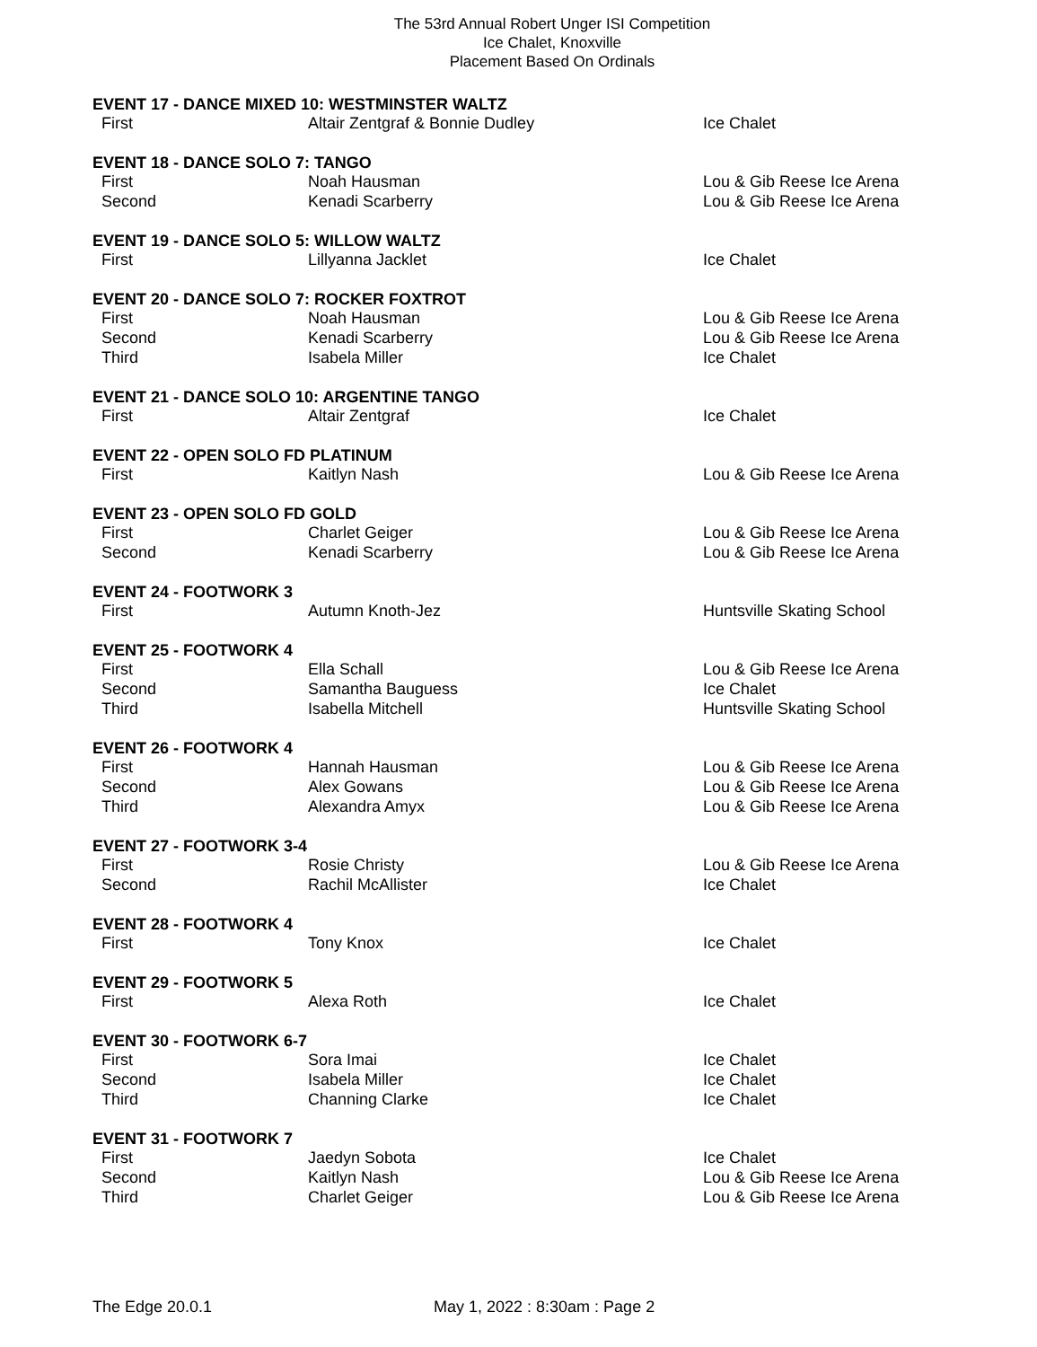The 53rd Annual Robert Unger ISI Competition
Ice Chalet, Knoxville
Placement Based On Ordinals
| EVENT 17 - DANCE MIXED 10: WESTMINSTER WALTZ | | |
| --- | --- | --- |
| First | Altair Zentgraf & Bonnie Dudley | Ice Chalet |
| EVENT 18 - DANCE SOLO 7: TANGO | | |
| First | Noah Hausman | Lou & Gib Reese Ice Arena |
| Second | Kenadi Scarberry | Lou & Gib Reese Ice Arena |
| EVENT 19 - DANCE SOLO 5: WILLOW WALTZ | | |
| First | Lillyanna Jacklet | Ice Chalet |
| EVENT 20 - DANCE SOLO 7: ROCKER FOXTROT | | |
| First | Noah Hausman | Lou & Gib Reese Ice Arena |
| Second | Kenadi Scarberry | Lou & Gib Reese Ice Arena |
| Third | Isabela Miller | Ice Chalet |
| EVENT 21 - DANCE SOLO 10: ARGENTINE TANGO | | |
| First | Altair Zentgraf | Ice Chalet |
| EVENT 22 - OPEN SOLO FD PLATINUM | | |
| First | Kaitlyn Nash | Lou & Gib Reese Ice Arena |
| EVENT 23 - OPEN SOLO FD GOLD | | |
| First | Charlet Geiger | Lou & Gib Reese Ice Arena |
| Second | Kenadi Scarberry | Lou & Gib Reese Ice Arena |
| EVENT 24 - FOOTWORK 3 | | |
| First | Autumn Knoth-Jez | Huntsville Skating School |
| EVENT 25 - FOOTWORK 4 | | |
| First | Ella Schall | Lou & Gib Reese Ice Arena |
| Second | Samantha Bauguess | Ice Chalet |
| Third | Isabella Mitchell | Huntsville Skating School |
| EVENT 26 - FOOTWORK 4 | | |
| First | Hannah Hausman | Lou & Gib Reese Ice Arena |
| Second | Alex Gowans | Lou & Gib Reese Ice Arena |
| Third | Alexandra Amyx | Lou & Gib Reese Ice Arena |
| EVENT 27 - FOOTWORK 3-4 | | |
| First | Rosie Christy | Lou & Gib Reese Ice Arena |
| Second | Rachil McAllister | Ice Chalet |
| EVENT 28 - FOOTWORK 4 | | |
| First | Tony Knox | Ice Chalet |
| EVENT 29 - FOOTWORK 5 | | |
| First | Alexa Roth | Ice Chalet |
| EVENT 30 - FOOTWORK 6-7 | | |
| First | Sora Imai | Ice Chalet |
| Second | Isabela Miller | Ice Chalet |
| Third | Channing Clarke | Ice Chalet |
| EVENT 31 - FOOTWORK 7 | | |
| First | Jaedyn Sobota | Ice Chalet |
| Second | Kaitlyn Nash | Lou & Gib Reese Ice Arena |
| Third | Charlet Geiger | Lou & Gib Reese Ice Arena |
The Edge 20.0.1 May 1, 2022 : 8:30am : Page 2